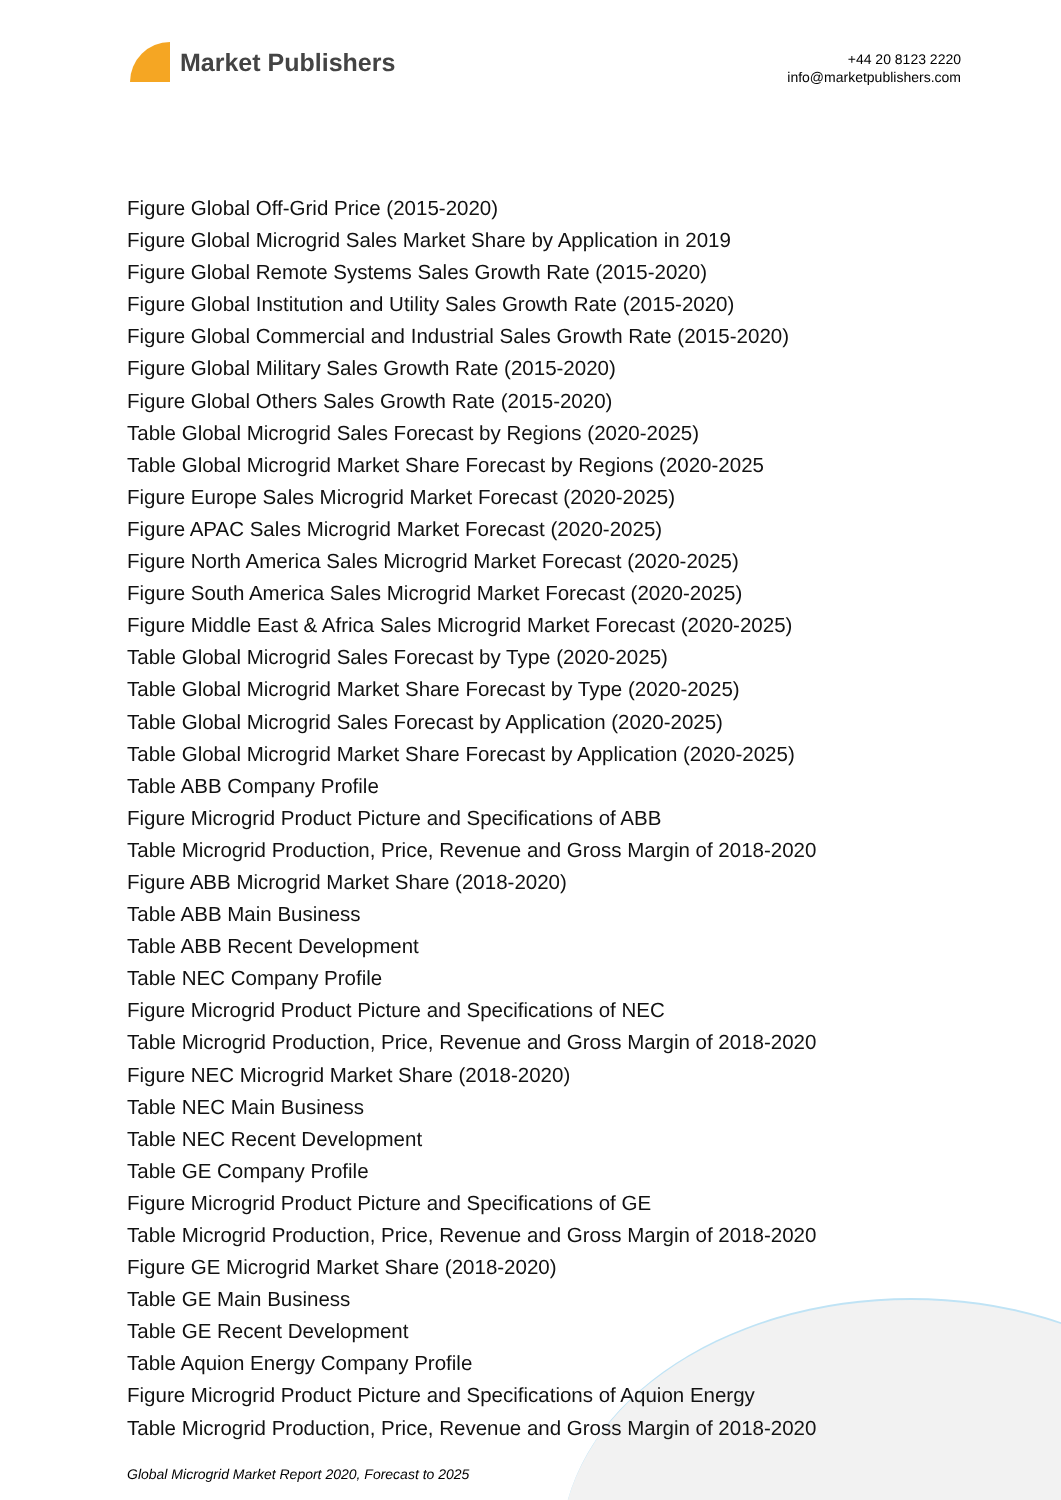Market Publishers
+44 20 8123 2220
info@marketpublishers.com
Figure Global Off-Grid Price (2015-2020)
Figure Global Microgrid Sales Market Share by Application in 2019
Figure Global Remote Systems Sales Growth Rate (2015-2020)
Figure Global Institution and Utility Sales Growth Rate (2015-2020)
Figure Global Commercial and Industrial Sales Growth Rate (2015-2020)
Figure Global Military Sales Growth Rate (2015-2020)
Figure Global Others Sales Growth Rate (2015-2020)
Table Global Microgrid Sales Forecast by Regions (2020-2025)
Table Global Microgrid Market Share Forecast by Regions (2020-2025
Figure Europe Sales Microgrid Market Forecast (2020-2025)
Figure APAC Sales Microgrid Market Forecast (2020-2025)
Figure North America Sales Microgrid Market Forecast (2020-2025)
Figure South America Sales Microgrid Market Forecast (2020-2025)
Figure Middle East & Africa Sales Microgrid Market Forecast (2020-2025)
Table Global Microgrid Sales Forecast by Type (2020-2025)
Table Global Microgrid Market Share Forecast by Type (2020-2025)
Table Global Microgrid Sales Forecast by Application (2020-2025)
Table Global Microgrid Market Share Forecast by Application (2020-2025)
Table ABB Company Profile
Figure Microgrid Product Picture and Specifications of ABB
Table Microgrid Production, Price, Revenue and Gross Margin of 2018-2020
Figure ABB Microgrid Market Share (2018-2020)
Table ABB Main Business
Table ABB Recent Development
Table NEC Company Profile
Figure Microgrid Product Picture and Specifications of NEC
Table Microgrid Production, Price, Revenue and Gross Margin of 2018-2020
Figure NEC Microgrid Market Share (2018-2020)
Table NEC Main Business
Table NEC Recent Development
Table GE Company Profile
Figure Microgrid Product Picture and Specifications of GE
Table Microgrid Production, Price, Revenue and Gross Margin of 2018-2020
Figure GE Microgrid Market Share (2018-2020)
Table GE Main Business
Table GE Recent Development
Table Aquion Energy Company Profile
Figure Microgrid Product Picture and Specifications of Aquion Energy
Table Microgrid Production, Price, Revenue and Gross Margin of 2018-2020
Global Microgrid Market Report 2020, Forecast to 2025